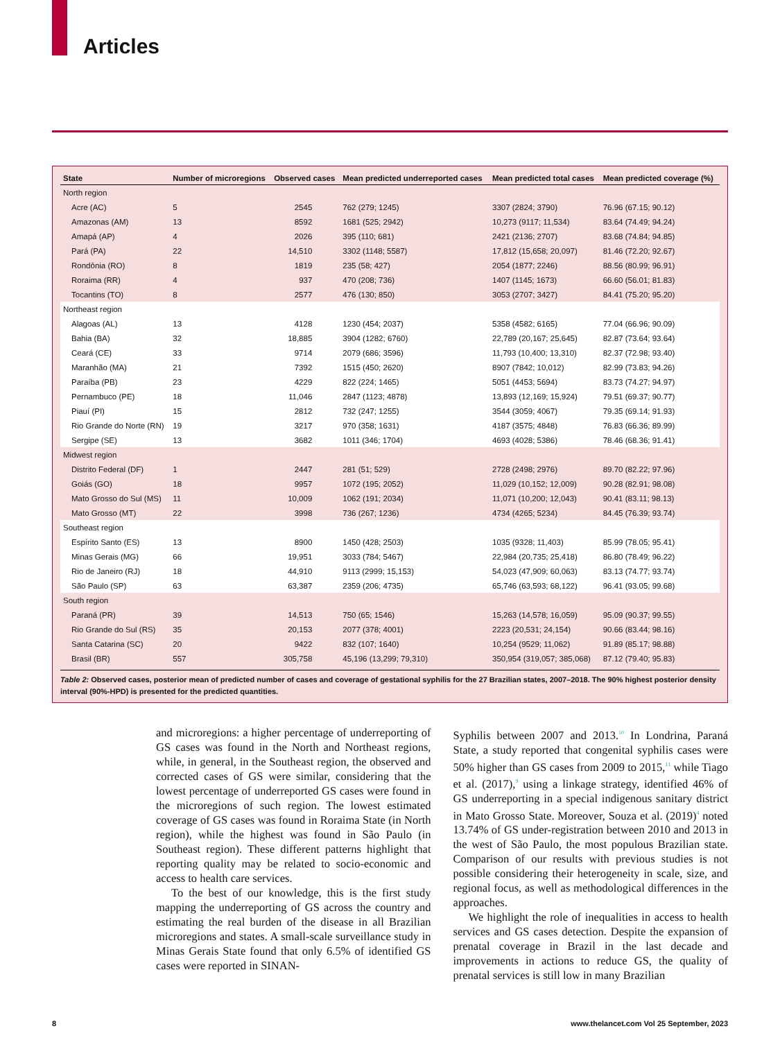Articles
| State | Number of microregions | Observed cases | Mean predicted underreported cases | Mean predicted total cases | Mean predicted coverage (%) |
| --- | --- | --- | --- | --- | --- |
| North region | | | | | |
| Acre (AC) | 5 | 2545 | 762 (279; 1245) | 3307 (2824; 3790) | 76.96 (67.15; 90.12) |
| Amazonas (AM) | 13 | 8592 | 1681 (525; 2942) | 10,273 (9117; 11,534) | 83.64 (74.49; 94.24) |
| Amapá (AP) | 4 | 2026 | 395 (110; 681) | 2421 (2136; 2707) | 83.68 (74.84; 94.85) |
| Pará (PA) | 22 | 14,510 | 3302 (1148; 5587) | 17,812 (15,658; 20,097) | 81.46 (72.20; 92.67) |
| Rondônia (RO) | 8 | 1819 | 235 (58; 427) | 2054 (1877; 2246) | 88.56 (80.99; 96.91) |
| Roraima (RR) | 4 | 937 | 470 (208; 736) | 1407 (1145; 1673) | 66.60 (56.01; 81.83) |
| Tocantins (TO) | 8 | 2577 | 476 (130; 850) | 3053 (2707; 3427) | 84.41 (75.20; 95.20) |
| Northeast region | | | | | |
| Alagoas (AL) | 13 | 4128 | 1230 (454; 2037) | 5358 (4582; 6165) | 77.04 (66.96; 90.09) |
| Bahia (BA) | 32 | 18,885 | 3904 (1282; 6760) | 22,789 (20,167; 25,645) | 82.87 (73.64; 93.64) |
| Ceará (CE) | 33 | 9714 | 2079 (686; 3596) | 11,793 (10,400; 13,310) | 82.37 (72.98; 93.40) |
| Maranhão (MA) | 21 | 7392 | 1515 (450; 2620) | 8907 (7842; 10,012) | 82.99 (73.83; 94.26) |
| Paraíba (PB) | 23 | 4229 | 822 (224; 1465) | 5051 (4453; 5694) | 83.73 (74.27; 94.97) |
| Pernambuco (PE) | 18 | 11,046 | 2847 (1123; 4878) | 13,893 (12,169; 15,924) | 79.51 (69.37; 90.77) |
| Piauí (PI) | 15 | 2812 | 732 (247; 1255) | 3544 (3059; 4067) | 79.35 (69.14; 91.93) |
| Rio Grande do Norte (RN) | 19 | 3217 | 970 (358; 1631) | 4187 (3575; 4848) | 76.83 (66.36; 89.99) |
| Sergipe (SE) | 13 | 3682 | 1011 (346; 1704) | 4693 (4028; 5386) | 78.46 (68.36; 91.41) |
| Midwest region | | | | | |
| Distrito Federal (DF) | 1 | 2447 | 281 (51; 529) | 2728 (2498; 2976) | 89.70 (82.22; 97.96) |
| Goiás (GO) | 18 | 9957 | 1072 (195; 2052) | 11,029 (10,152; 12,009) | 90.28 (82.91; 98.08) |
| Mato Grosso do Sul (MS) | 11 | 10,009 | 1062 (191; 2034) | 11,071 (10,200; 12,043) | 90.41 (83.11; 98.13) |
| Mato Grosso (MT) | 22 | 3998 | 736 (267; 1236) | 4734 (4265; 5234) | 84.45 (76.39; 93.74) |
| Southeast region | | | | | |
| Espírito Santo (ES) | 13 | 8900 | 1450 (428; 2503) | 1035 (9328; 11,403) | 85.99 (78.05; 95.41) |
| Minas Gerais (MG) | 66 | 19,951 | 3033 (784; 5467) | 22,984 (20,735; 25,418) | 86.80 (78.49; 96.22) |
| Rio de Janeiro (RJ) | 18 | 44,910 | 9113 (2999; 15,153) | 54,023 (47,909; 60,063) | 83.13 (74.77; 93.74) |
| São Paulo (SP) | 63 | 63,387 | 2359 (206; 4735) | 65,746 (63,593; 68,122) | 96.41 (93.05; 99.68) |
| South region | | | | | |
| Paraná (PR) | 39 | 14,513 | 750 (65; 1546) | 15,263 (14,578; 16,059) | 95.09 (90.37; 99.55) |
| Rio Grande do Sul (RS) | 35 | 20,153 | 2077 (378; 4001) | 2223 (20,531; 24,154) | 90.66 (83.44; 98.16) |
| Santa Catarina (SC) | 20 | 9422 | 832 (107; 1640) | 10,254 (9529; 11,062) | 91.89 (85.17; 98.88) |
| Brasil (BR) | 557 | 305,758 | 45,196 (13,299; 79,310) | 350,954 (319,057; 385,068) | 87.12 (79.40; 95.83) |
Table 2: Observed cases, posterior mean of predicted number of cases and coverage of gestational syphilis for the 27 Brazilian states, 2007–2018. The 90% highest posterior density interval (90%-HPD) is presented for the predicted quantities.
and microregions: a higher percentage of underreporting of GS cases was found in the North and Northeast regions, while, in general, in the Southeast region, the observed and corrected cases of GS were similar, considering that the lowest percentage of underreported GS cases were found in the microregions of such region. The lowest estimated coverage of GS cases was found in Roraima State (in North region), while the highest was found in São Paulo (in Southeast region). These different patterns highlight that reporting quality may be related to socio-economic and access to health care services.
To the best of our knowledge, this is the first study mapping the underreporting of GS across the country and estimating the real burden of the disease in all Brazilian microregions and states. A small-scale surveillance study in Minas Gerais State found that only 6.5% of identified GS cases were reported in SINAN-
Syphilis between 2007 and 2013.<sup>10</sup> In Londrina, Paraná State, a study reported that congenital syphilis cases were 50% higher than GS cases from 2009 to 2015,<sup>11</sup> while Tiago et al. (2017),<sup>9</sup> using a linkage strategy, identified 46% of GS underreporting in a special indigenous sanitary district in Mato Grosso State. Moreover, Souza et al. (2019)<sup>4</sup> noted 13.74% of GS under-registration between 2010 and 2013 in the west of São Paulo, the most populous Brazilian state. Comparison of our results with previous studies is not possible considering their heterogeneity in scale, size, and regional focus, as well as methodological differences in the approaches.
We highlight the role of inequalities in access to health services and GS cases detection. Despite the expansion of prenatal coverage in Brazil in the last decade and improvements in actions to reduce GS, the quality of prenatal services is still low in many Brazilian
8 www.thelancet.com Vol 25 September, 2023